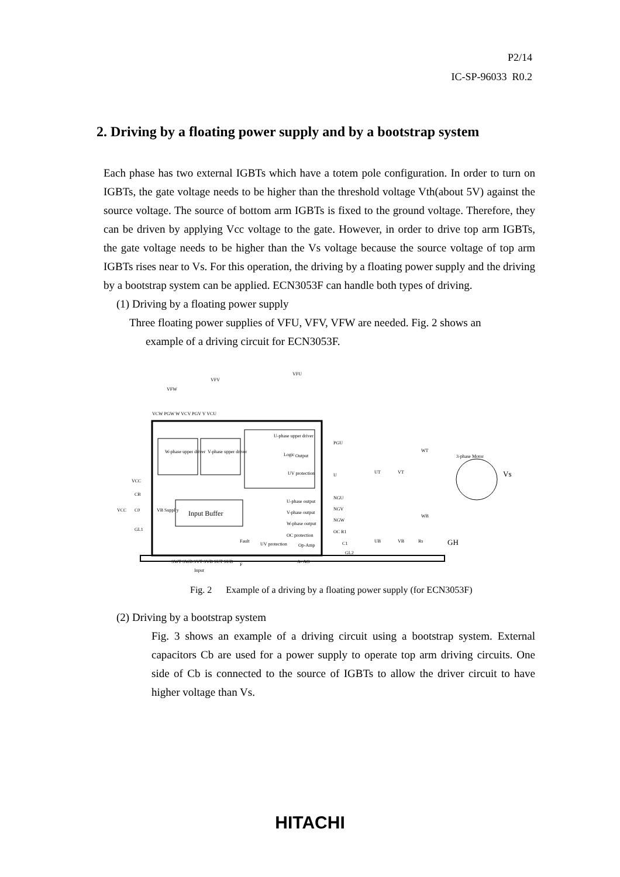P2/14
IC-SP-96033 R0.2
2. Driving by a floating power supply and by a bootstrap system
Each phase has two external IGBTs which have a totem pole configuration. In order to turn on IGBTs, the gate voltage needs to be higher than the threshold voltage Vth(about 5V) against the source voltage. The source of bottom arm IGBTs is fixed to the ground voltage. Therefore, they can be driven by applying Vcc voltage to the gate. However, in order to drive top arm IGBTs, the gate voltage needs to be higher than the Vs voltage because the source voltage of top arm IGBTs rises near to Vs. For this operation, the driving by a floating power supply and the driving by a bootstrap system can be applied. ECN3053F can handle both types of driving.
(1) Driving by a floating power supply
Three floating power supplies of VFU, VFV, VFW are needed. Fig. 2 shows an
example of a driving circuit for ECN3053F.
W-phase upper driver
V-phase upper driver
U-phase upper driver
Logic
Output
UV protection
Input Buffer
U-phase output
V-phase output
W-phase output
OC protection
Fault
UV protection
Op-Amp
VFU
VFV
VFW
VCW PGW W VCV PGV V VCU
PGU
U
NGU
NGV
NGW
OC R1
C1
GL2
3-phase Motor
Vs
GH
UT
VT
WT
UB
VB
WB
Rs
VCC
CB
VCC
C0
GL1
VB Suppl y
SWT SWB SVT SVB SUT SUB
F
A- AO
Input
Fig. 2 Example of a driving by a floating power supply (for ECN3053F)
(2) Driving by a bootstrap system
Fig. 3 shows an example of a driving circuit using a bootstrap system. External capacitors Cb are used for a power supply to operate top arm driving circuits. One side of Cb is connected to the source of IGBTs to allow the driver circuit to have higher voltage than Vs.
HITACHI